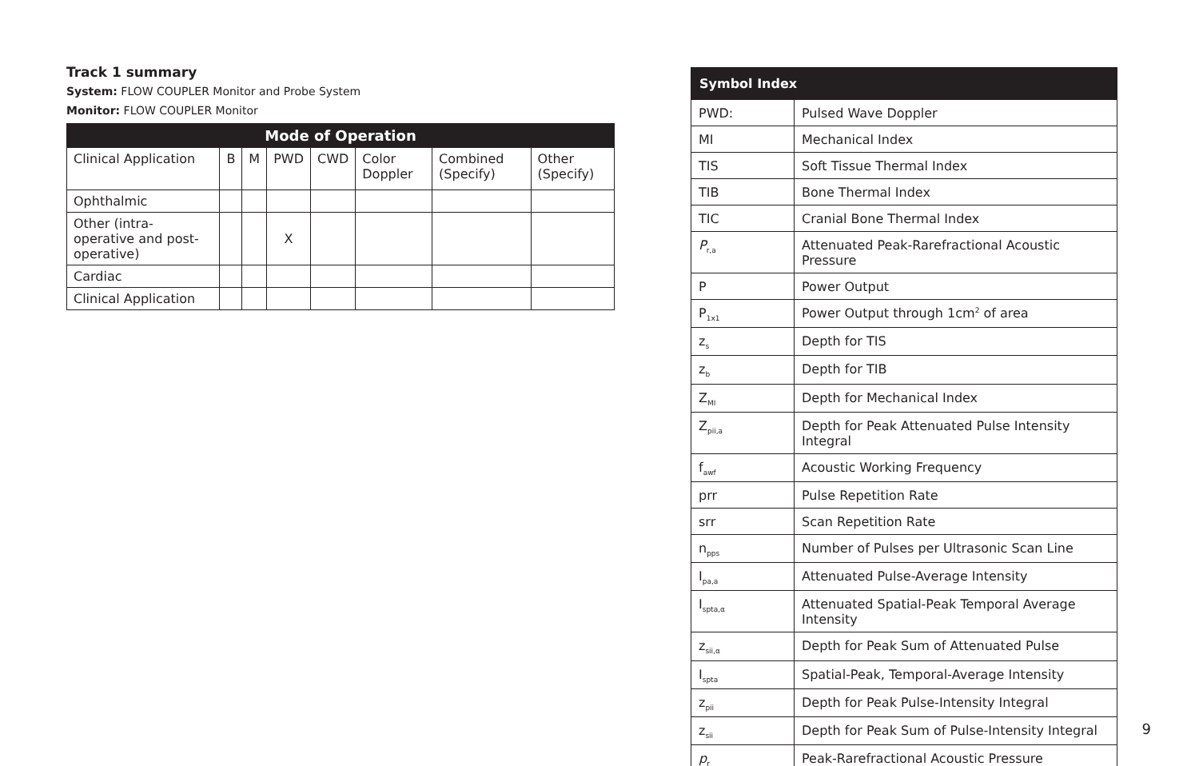Track 1 summary
System: FLOW COUPLER Monitor and Probe System
Monitor: FLOW COUPLER Monitor
| Mode of Operation | | | | | | | |
| --- | --- | --- | --- | --- | --- | --- | --- |
| Clinical Application | B | M | PWD | CWD | Color Doppler | Combined (Specify) | Other (Specify) |
| Ophthalmic | | | | | | | |
| Other (intra-operative and post-operative) | | | X | | | | |
| Cardiac | | | | | | | |
| Clinical Application | | | | | | | |
| Symbol Index | |
| --- | --- |
| PWD: | Pulsed Wave Doppler |
| MI | Mechanical Index |
| TIS | Soft Tissue Thermal Index |
| TIB | Bone Thermal Index |
| TIC | Cranial Bone Thermal Index |
| P<sub>r,a</sub> | Attenuated Peak-Rarefractional Acoustic Pressure |
| P | Power Output |
| P<sub>1x1</sub> | Power Output through 1cm<sup>2</sup> of area |
| z<sub>s</sub> | Depth for TIS |
| z<sub>b</sub> | Depth for TIB |
| Z<sub>MI</sub> | Depth for Mechanical Index |
| Z<sub>pii,a</sub> | Depth for Peak Attenuated Pulse Intensity Integral |
| f<sub>awf</sub> | Acoustic Working Frequency |
| prr | Pulse Repetition Rate |
| srr | Scan Repetition Rate |
| n<sub>pps</sub> | Number of Pulses per Ultrasonic Scan Line |
| I<sub>pa,a</sub> | Attenuated Pulse-Average Intensity |
| I<sub>spta,α</sub> | Attenuated Spatial-Peak Temporal Average Intensity |
| z<sub>sii,α</sub> | Depth for Peak Sum of Attenuated Pulse |
| I<sub>spta</sub> | Spatial-Peak, Temporal-Average Intensity |
| z<sub>pii</sub> | Depth for Peak Pulse-Intensity Integral |
| z<sub>sii</sub> | Depth for Peak Sum of Pulse-Intensity Integral |
| p<sub>r</sub> | Peak-Rarefractional Acoustic Pressure |
9